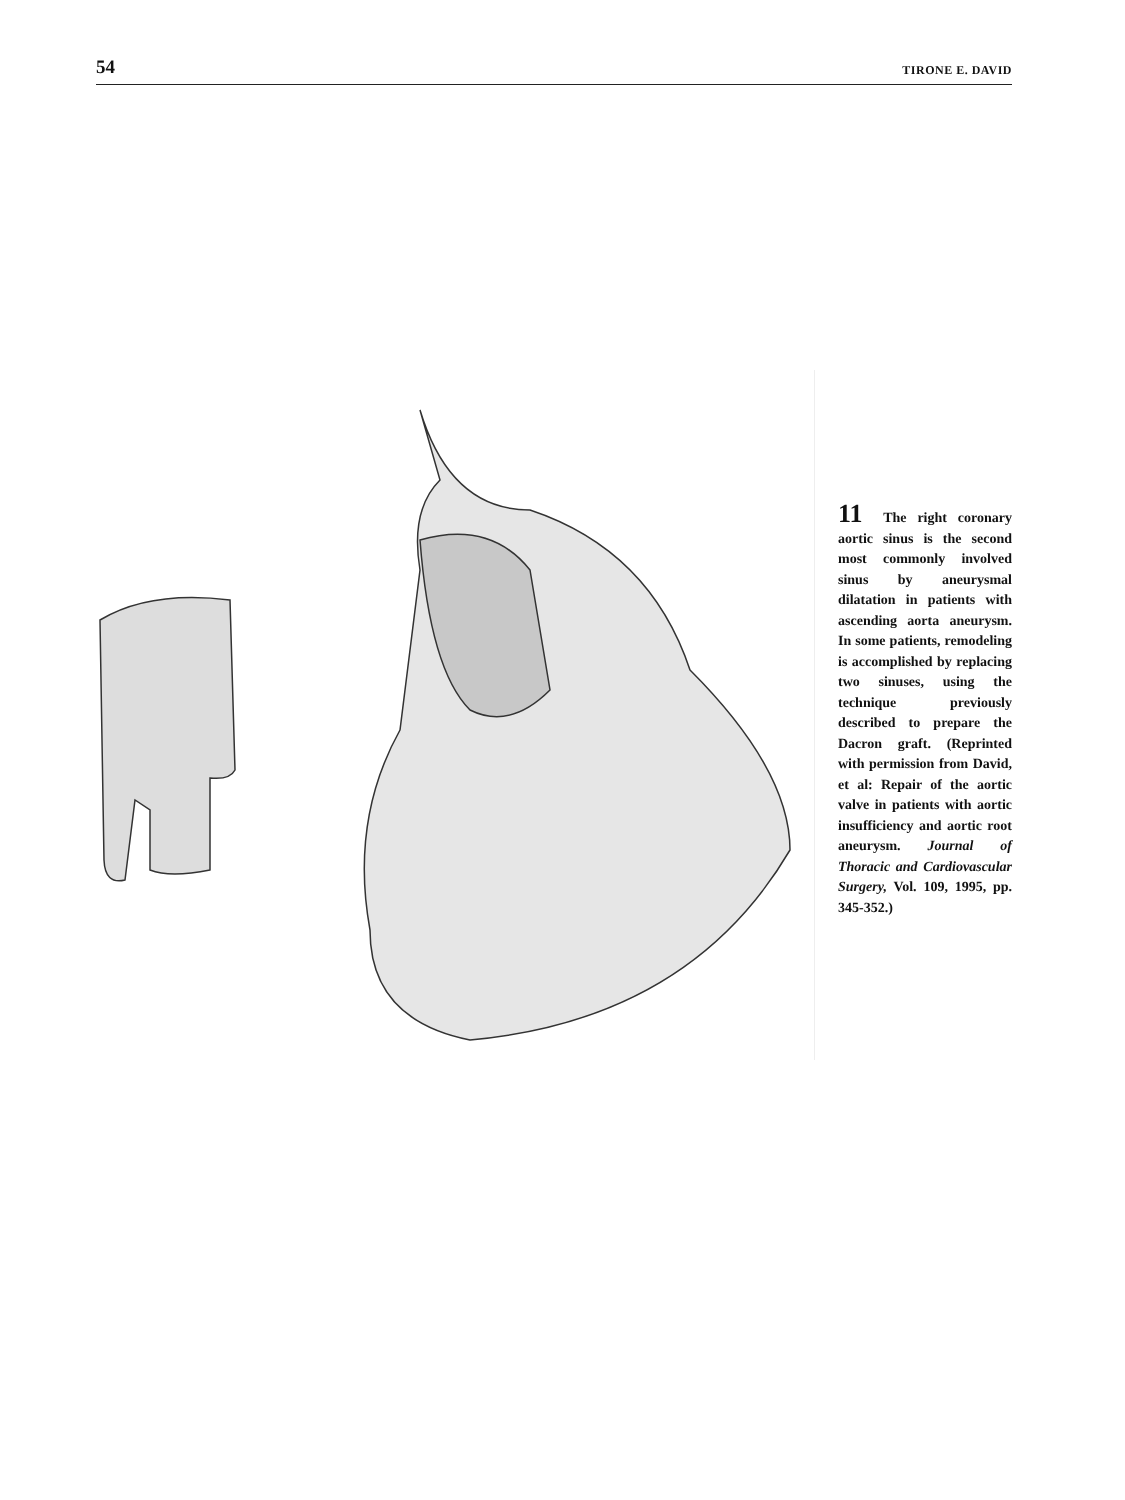54 TIRONE E. DAVID
11 The right coronary aortic sinus is the second most commonly involved sinus by aneurysmal dilatation in patients with ascending aorta aneurysm. In some patients, remodeling is accomplished by replacing two sinuses, using the technique previously described to prepare the Dacron graft. (Reprinted with permission from David, et al: Repair of the aortic valve in patients with aortic insufficiency and aortic root aneurysm. Journal of Thoracic and Cardiovascular Surgery, Vol. 109, 1995, pp. 345-352.)